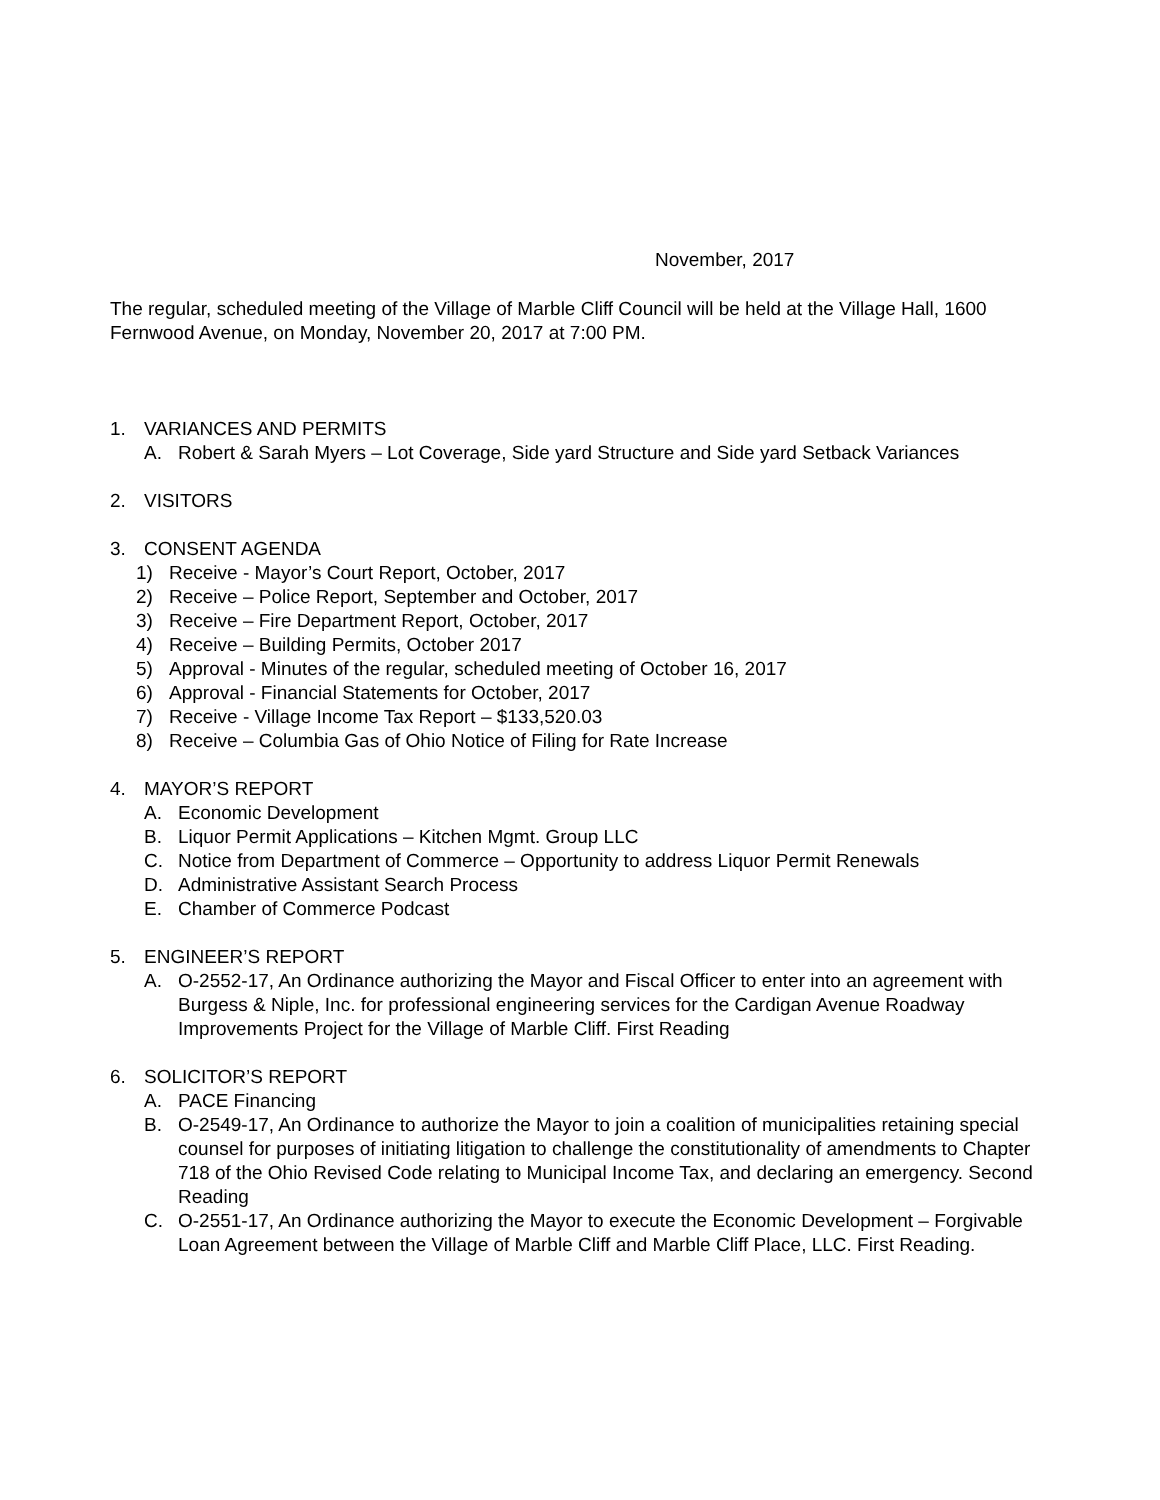November, 2017
The regular, scheduled meeting of the Village of Marble Cliff Council will be held at the Village Hall, 1600 Fernwood Avenue, on Monday, November 20, 2017 at 7:00 PM.
1. VARIANCES AND PERMITS
A. Robert & Sarah Myers – Lot Coverage, Side yard Structure and Side yard Setback Variances
2. VISITORS
3. CONSENT AGENDA
1) Receive - Mayor’s Court Report, October, 2017
2) Receive – Police Report, September and October, 2017
3) Receive – Fire Department Report, October, 2017
4) Receive – Building Permits, October 2017
5) Approval - Minutes of the regular, scheduled meeting of October 16, 2017
6) Approval - Financial Statements for October, 2017
7) Receive - Village Income Tax Report – $133,520.03
8) Receive – Columbia Gas of Ohio Notice of Filing for Rate Increase
4. MAYOR’S REPORT
A. Economic Development
B. Liquor Permit Applications – Kitchen Mgmt. Group LLC
C. Notice from Department of Commerce – Opportunity to address Liquor Permit Renewals
D. Administrative Assistant Search Process
E. Chamber of Commerce Podcast
5. ENGINEER’S REPORT
A. O-2552-17, An Ordinance authorizing the Mayor and Fiscal Officer to enter into an agreement with Burgess & Niple, Inc. for professional engineering services for the Cardigan Avenue Roadway Improvements Project for the Village of Marble Cliff. First Reading
6. SOLICITOR’S REPORT
A. PACE Financing
B. O-2549-17, An Ordinance to authorize the Mayor to join a coalition of municipalities retaining special counsel for purposes of initiating litigation to challenge the constitutionality of amendments to Chapter 718 of the Ohio Revised Code relating to Municipal Income Tax, and declaring an emergency. Second Reading
C. O-2551-17, An Ordinance authorizing the Mayor to execute the Economic Development – Forgivable Loan Agreement between the Village of Marble Cliff and Marble Cliff Place, LLC. First Reading.